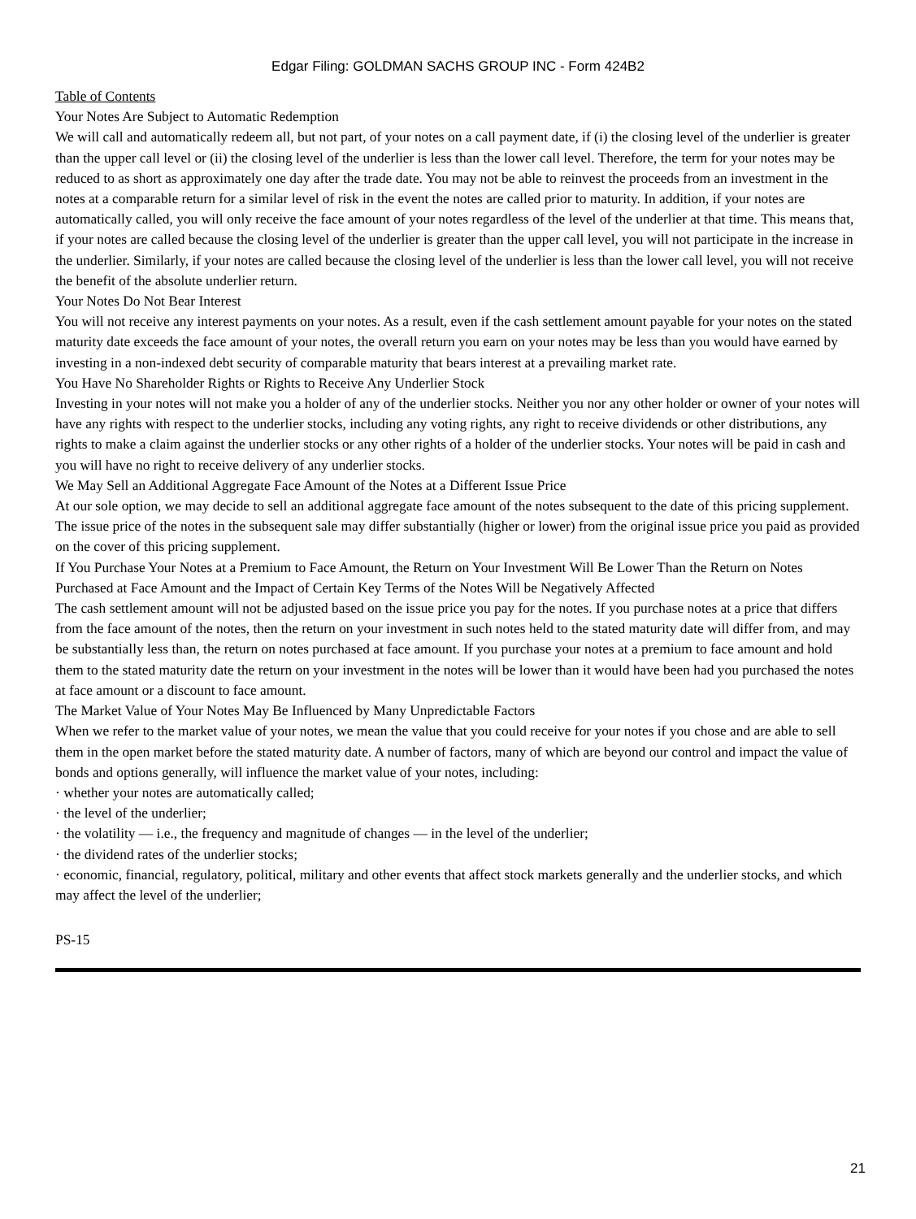Edgar Filing: GOLDMAN SACHS GROUP INC - Form 424B2
Table of Contents
Your Notes Are Subject to Automatic Redemption
We will call and automatically redeem all, but not part, of your notes on a call payment date, if (i) the closing level of the underlier is greater than the upper call level or (ii) the closing level of the underlier is less than the lower call level. Therefore, the term for your notes may be reduced to as short as approximately one day after the trade date. You may not be able to reinvest the proceeds from an investment in the notes at a comparable return for a similar level of risk in the event the notes are called prior to maturity. In addition, if your notes are automatically called, you will only receive the face amount of your notes regardless of the level of the underlier at that time. This means that, if your notes are called because the closing level of the underlier is greater than the upper call level, you will not participate in the increase in the underlier. Similarly, if your notes are called because the closing level of the underlier is less than the lower call level, you will not receive the benefit of the absolute underlier return.
Your Notes Do Not Bear Interest
You will not receive any interest payments on your notes. As a result, even if the cash settlement amount payable for your notes on the stated maturity date exceeds the face amount of your notes, the overall return you earn on your notes may be less than you would have earned by investing in a non-indexed debt security of comparable maturity that bears interest at a prevailing market rate.
You Have No Shareholder Rights or Rights to Receive Any Underlier Stock
Investing in your notes will not make you a holder of any of the underlier stocks. Neither you nor any other holder or owner of your notes will have any rights with respect to the underlier stocks, including any voting rights, any right to receive dividends or other distributions, any rights to make a claim against the underlier stocks or any other rights of a holder of the underlier stocks. Your notes will be paid in cash and you will have no right to receive delivery of any underlier stocks.
We May Sell an Additional Aggregate Face Amount of the Notes at a Different Issue Price
At our sole option, we may decide to sell an additional aggregate face amount of the notes subsequent to the date of this pricing supplement. The issue price of the notes in the subsequent sale may differ substantially (higher or lower) from the original issue price you paid as provided on the cover of this pricing supplement.
If You Purchase Your Notes at a Premium to Face Amount, the Return on Your Investment Will Be Lower Than the Return on Notes Purchased at Face Amount and the Impact of Certain Key Terms of the Notes Will be Negatively Affected
The cash settlement amount will not be adjusted based on the issue price you pay for the notes. If you purchase notes at a price that differs from the face amount of the notes, then the return on your investment in such notes held to the stated maturity date will differ from, and may be substantially less than, the return on notes purchased at face amount. If you purchase your notes at a premium to face amount and hold them to the stated maturity date the return on your investment in the notes will be lower than it would have been had you purchased the notes at face amount or a discount to face amount.
The Market Value of Your Notes May Be Influenced by Many Unpredictable Factors
When we refer to the market value of your notes, we mean the value that you could receive for your notes if you chose and are able to sell them in the open market before the stated maturity date. A number of factors, many of which are beyond our control and impact the value of bonds and options generally, will influence the market value of your notes, including:
· whether your notes are automatically called;
· the level of the underlier;
· the volatility — i.e., the frequency and magnitude of changes — in the level of the underlier;
· the dividend rates of the underlier stocks;
· economic, financial, regulatory, political, military and other events that affect stock markets generally and the underlier stocks, and which may affect the level of the underlier;
PS-15
21